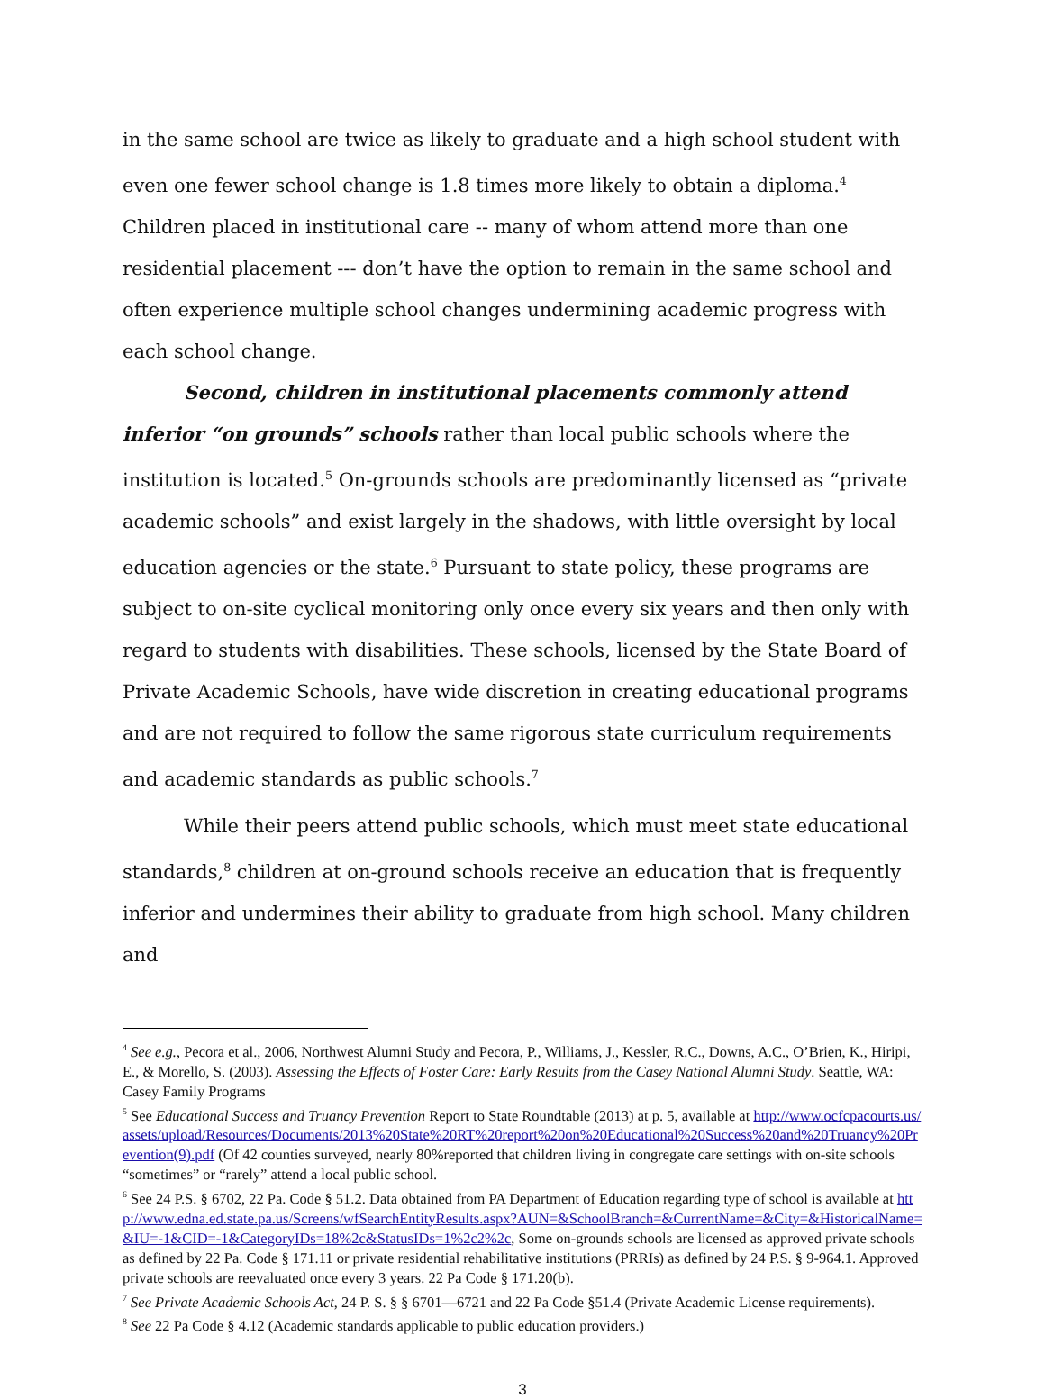in the same school are twice as likely to graduate and a high school student with even one fewer school change is 1.8 times more likely to obtain a diploma.<sup>4</sup> Children placed in institutional care -- many of whom attend more than one residential placement --- don’t have the option to remain in the same school and often experience multiple school changes undermining academic progress with each school change.
Second, children in institutional placements commonly attend inferior “on grounds” schools rather than local public schools where the institution is located.<sup>5</sup> On-grounds schools are predominantly licensed as “private academic schools” and exist largely in the shadows, with little oversight by local education agencies or the state.<sup>6</sup> Pursuant to state policy, these programs are subject to on-site cyclical monitoring only once every six years and then only with regard to students with disabilities. These schools, licensed by the State Board of Private Academic Schools, have wide discretion in creating educational programs and are not required to follow the same rigorous state curriculum requirements and academic standards as public schools.<sup>7</sup>
While their peers attend public schools, which must meet state educational standards,<sup>8</sup> children at on-ground schools receive an education that is frequently inferior and undermines their ability to graduate from high school. Many children and
<sup>4</sup> See e.g., Pecora et al., 2006, Northwest Alumni Study and Pecora, P., Williams, J., Kessler, R.C., Downs, A.C., O’Brien, K., Hiripi, E., & Morello, S. (2003). Assessing the Effects of Foster Care: Early Results from the Casey National Alumni Study. Seattle, WA: Casey Family Programs
<sup>5</sup> See Educational Success and Truancy Prevention Report to State Roundtable (2013) at p. 5, available at http://www.ocfcpacourts.us/assets/upload/Resources/Documents/2013%20State%20RT%20report%20on%20Educational%20Success%20and%20Truancy%20Prevention(9).pdf (Of 42 counties surveyed, nearly 80%reported that children living in congregate care settings with on-site schools “sometimes” or “rarely” attend a local public school.
<sup>6</sup> See 24 P.S. § 6702, 22 Pa. Code § 51.2. Data obtained from PA Department of Education regarding type of school is available at http://www.edna.ed.state.pa.us/Screens/wfSearchEntityResults.aspx?AUN=&SchoolBranch=&CurrentName=&City=&HistoricalName=&IU=-1&CID=-1&CategoryIDs=18%2c&StatusIDs=1%2c2%2c, Some on-grounds schools are licensed as approved private schools as defined by 22 Pa. Code § 171.11 or private residential rehabilitative institutions (PRRIs) as defined by 24 P.S. § 9-964.1. Approved private schools are reevaluated once every 3 years. 22 Pa Code § 171.20(b).
<sup>7</sup> See Private Academic Schools Act, 24 P. S. § § 6701—6721 and 22 Pa Code §51.4 (Private Academic License requirements).
<sup>8</sup> See 22 Pa Code § 4.12 (Academic standards applicable to public education providers.)
3